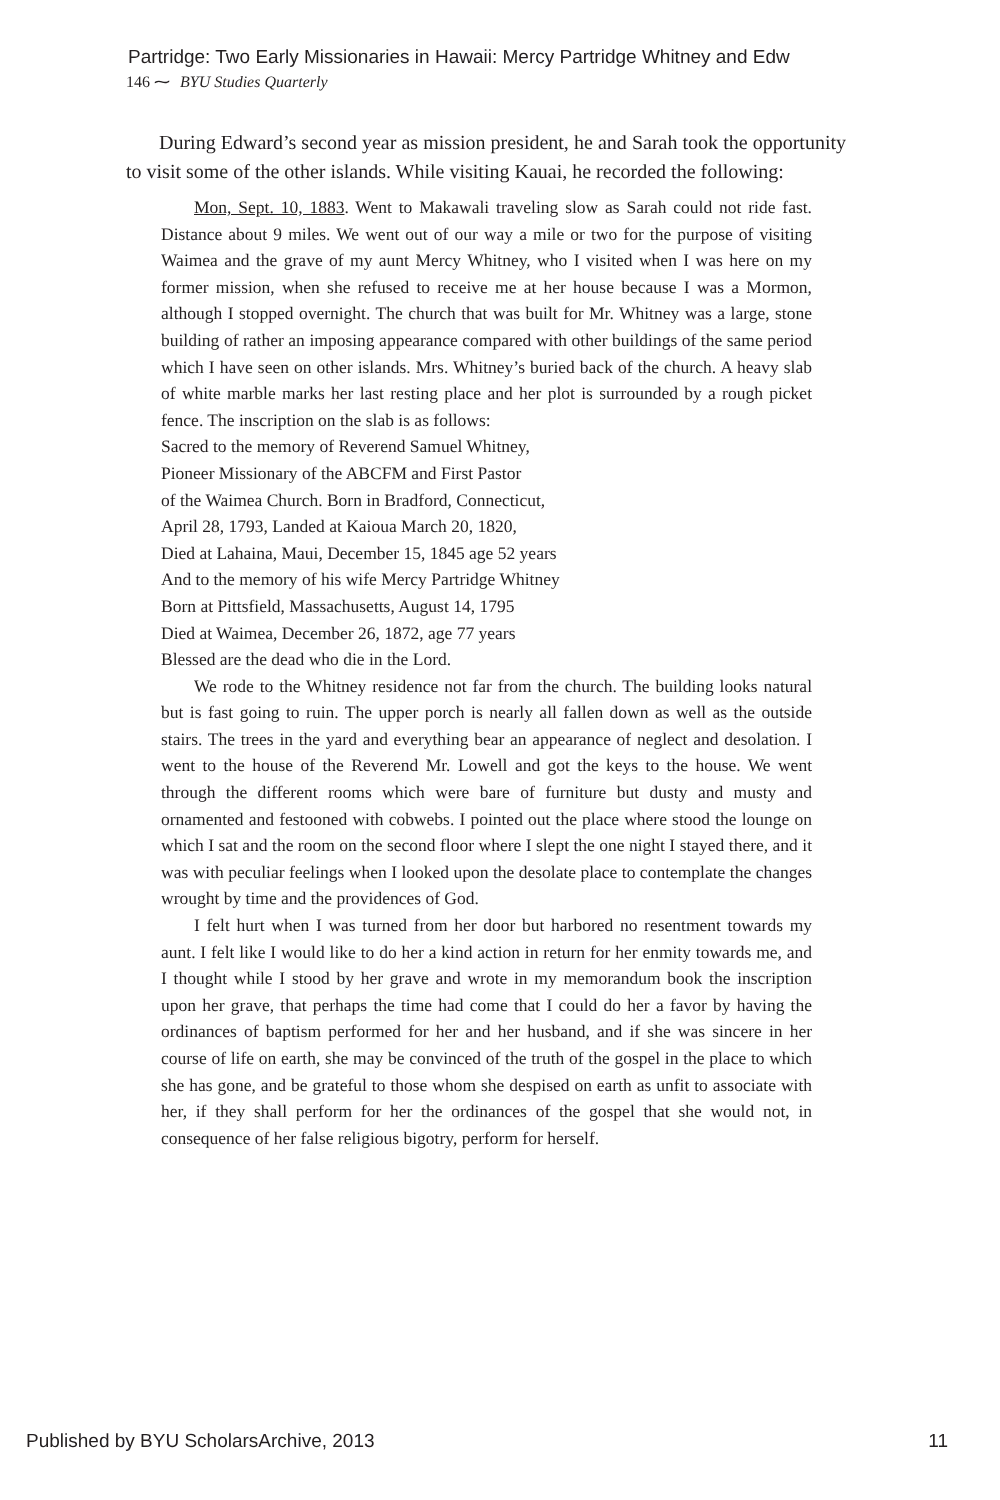Partridge: Two Early Missionaries in Hawaii: Mercy Partridge Whitney and Edw
146 ⁓ BYU Studies Quarterly
During Edward’s second year as mission president, he and Sarah took the opportunity to visit some of the other islands. While visiting Kauai, he recorded the following:
Mon, Sept. 10, 1883. Went to Makawali traveling slow as Sarah could not ride fast. Distance about 9 miles. We went out of our way a mile or two for the purpose of visiting Waimea and the grave of my aunt Mercy Whitney, who I visited when I was here on my former mission, when she refused to receive me at her house because I was a Mormon, although I stopped overnight. The church that was built for Mr. Whitney was a large, stone building of rather an imposing appearance compared with other buildings of the same period which I have seen on other islands. Mrs. Whitney’s buried back of the church. A heavy slab of white marble marks her last resting place and her plot is surrounded by a rough picket fence. The inscription on the slab is as follows:
Sacred to the memory of Reverend Samuel Whitney,
Pioneer Missionary of the ABCFM and First Pastor
of the Waimea Church. Born in Bradford, Connecticut,
April 28, 1793, Landed at Kaioua March 20, 1820,
Died at Lahaina, Maui, December 15, 1845 age 52 years
And to the memory of his wife Mercy Partridge Whitney
Born at Pittsfield, Massachusetts, August 14, 1795
Died at Waimea, December 26, 1872, age 77 years
Blessed are the dead who die in the Lord.
We rode to the Whitney residence not far from the church. The building looks natural but is fast going to ruin. The upper porch is nearly all fallen down as well as the outside stairs. The trees in the yard and everything bear an appearance of neglect and desolation. I went to the house of the Reverend Mr. Lowell and got the keys to the house. We went through the different rooms which were bare of furniture but dusty and musty and ornamented and festooned with cobwebs. I pointed out the place where stood the lounge on which I sat and the room on the second floor where I slept the one night I stayed there, and it was with peculiar feelings when I looked upon the desolate place to contemplate the changes wrought by time and the providences of God.
I felt hurt when I was turned from her door but harbored no resentment towards my aunt. I felt like I would like to do her a kind action in return for her enmity towards me, and I thought while I stood by her grave and wrote in my memorandum book the inscription upon her grave, that perhaps the time had come that I could do her a favor by having the ordinances of baptism performed for her and her husband, and if she was sincere in her course of life on earth, she may be convinced of the truth of the gospel in the place to which she has gone, and be grateful to those whom she despised on earth as unfit to associate with her, if they shall perform for her the ordinances of the gospel that she would not, in consequence of her false religious bigotry, perform for herself.
Published by BYU ScholarsArchive, 2013 11